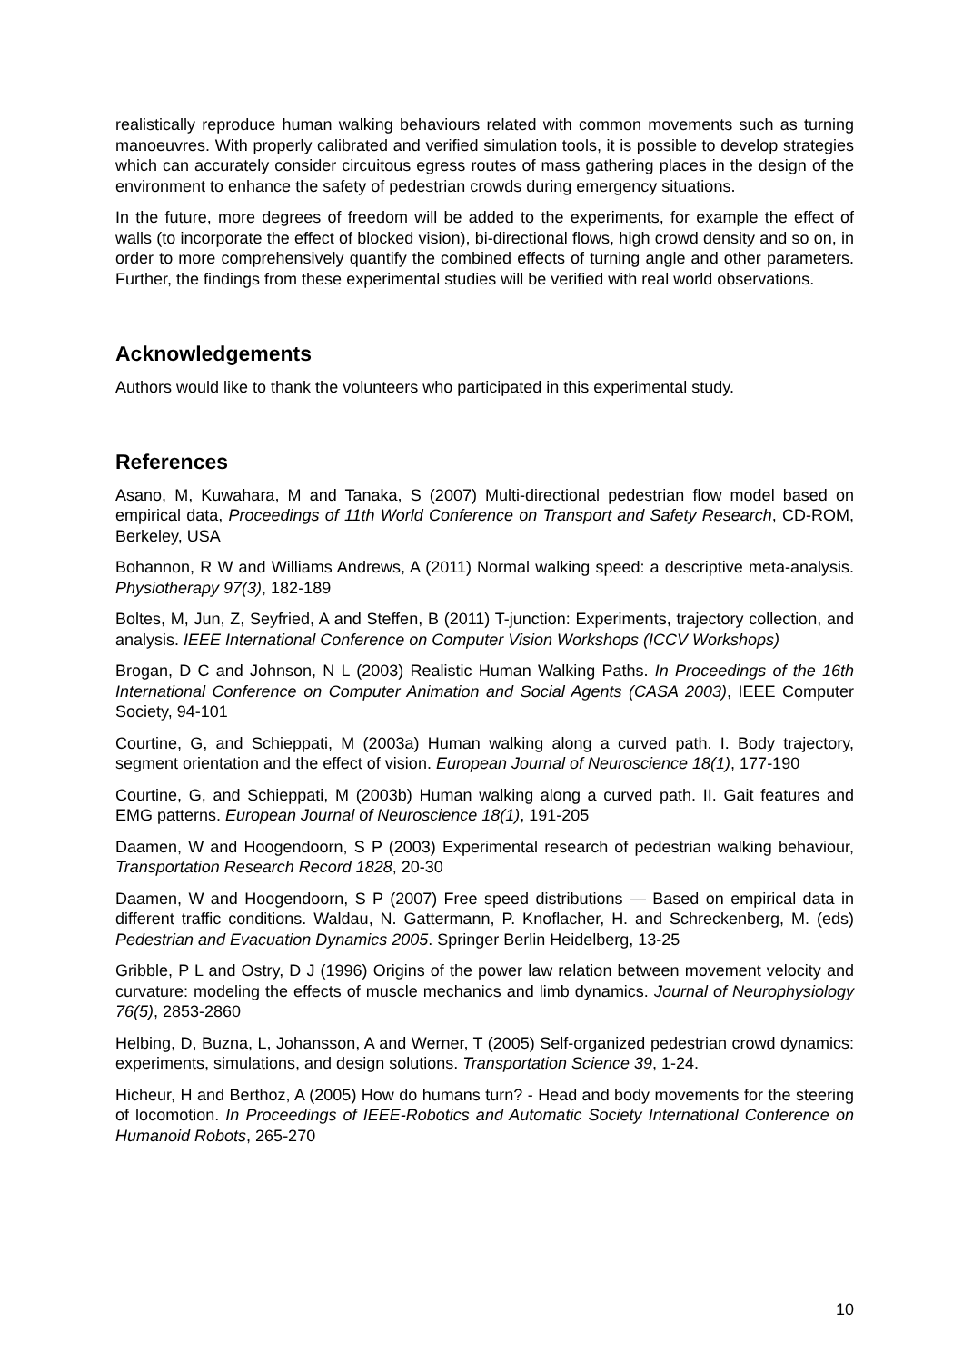realistically reproduce human walking behaviours related with common movements such as turning manoeuvres. With properly calibrated and verified simulation tools, it is possible to develop strategies which can accurately consider circuitous egress routes of mass gathering places in the design of the environment to enhance the safety of pedestrian crowds during emergency situations.
In the future, more degrees of freedom will be added to the experiments, for example the effect of walls (to incorporate the effect of blocked vision), bi-directional flows, high crowd density and so on, in order to more comprehensively quantify the combined effects of turning angle and other parameters. Further, the findings from these experimental studies will be verified with real world observations.
Acknowledgements
Authors would like to thank the volunteers who participated in this experimental study.
References
Asano, M, Kuwahara, M and Tanaka, S (2007) Multi-directional pedestrian flow model based on empirical data, Proceedings of 11th World Conference on Transport and Safety Research, CD-ROM, Berkeley, USA
Bohannon, R W and Williams Andrews, A (2011) Normal walking speed: a descriptive meta-analysis. Physiotherapy 97(3), 182-189
Boltes, M, Jun, Z, Seyfried, A and Steffen, B (2011) T-junction: Experiments, trajectory collection, and analysis. IEEE International Conference on Computer Vision Workshops (ICCV Workshops)
Brogan, D C and Johnson, N L (2003) Realistic Human Walking Paths. In Proceedings of the 16th International Conference on Computer Animation and Social Agents (CASA 2003), IEEE Computer Society, 94-101
Courtine, G, and Schieppati, M (2003a) Human walking along a curved path. I. Body trajectory, segment orientation and the effect of vision. European Journal of Neuroscience 18(1), 177-190
Courtine, G, and Schieppati, M (2003b) Human walking along a curved path. II. Gait features and EMG patterns. European Journal of Neuroscience 18(1), 191-205
Daamen, W and Hoogendoorn, S P (2003) Experimental research of pedestrian walking behaviour, Transportation Research Record 1828, 20-30
Daamen, W and Hoogendoorn, S P (2007) Free speed distributions — Based on empirical data in different traffic conditions. Waldau, N. Gattermann, P. Knoflacher, H. and Schreckenberg, M. (eds) Pedestrian and Evacuation Dynamics 2005. Springer Berlin Heidelberg, 13-25
Gribble, P L and Ostry, D J (1996) Origins of the power law relation between movement velocity and curvature: modeling the effects of muscle mechanics and limb dynamics. Journal of Neurophysiology 76(5), 2853-2860
Helbing, D, Buzna, L, Johansson, A and Werner, T (2005) Self-organized pedestrian crowd dynamics: experiments, simulations, and design solutions. Transportation Science 39, 1-24.
Hicheur, H and Berthoz, A (2005) How do humans turn? - Head and body movements for the steering of locomotion. In Proceedings of IEEE-Robotics and Automatic Society International Conference on Humanoid Robots, 265-270
10